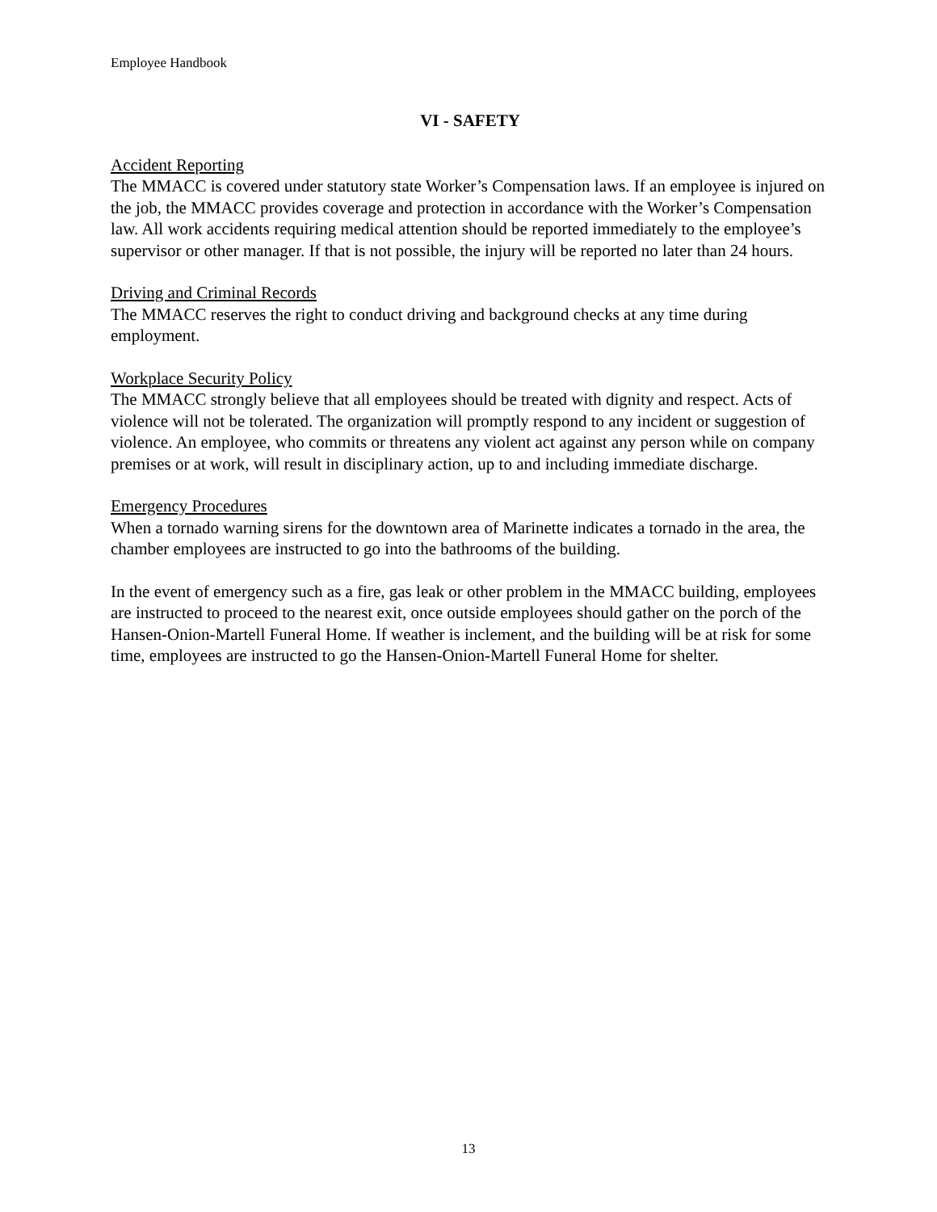Employee Handbook
VI - SAFETY
Accident Reporting
The MMACC is covered under statutory state Worker’s Compensation laws. If an employee is injured on the job, the MMACC provides coverage and protection in accordance with the Worker’s Compensation law. All work accidents requiring medical attention should be reported immediately to the employee’s supervisor or other manager. If that is not possible, the injury will be reported no later than 24 hours.
Driving and Criminal Records
The MMACC reserves the right to conduct driving and background checks at any time during employment.
Workplace Security Policy
The MMACC strongly believe that all employees should be treated with dignity and respect. Acts of violence will not be tolerated. The organization will promptly respond to any incident or suggestion of violence. An employee, who commits or threatens any violent act against any person while on company premises or at work, will result in disciplinary action, up to and including immediate discharge.
Emergency Procedures
When a tornado warning sirens for the downtown area of Marinette indicates a tornado in the area, the chamber employees are instructed to go into the bathrooms of the building.
In the event of emergency such as a fire, gas leak or other problem in the MMACC building, employees are instructed to proceed to the nearest exit, once outside employees should gather on the porch of the Hansen-Onion-Martell Funeral Home. If weather is inclement, and the building will be at risk for some time, employees are instructed to go the Hansen-Onion-Martell Funeral Home for shelter.
13